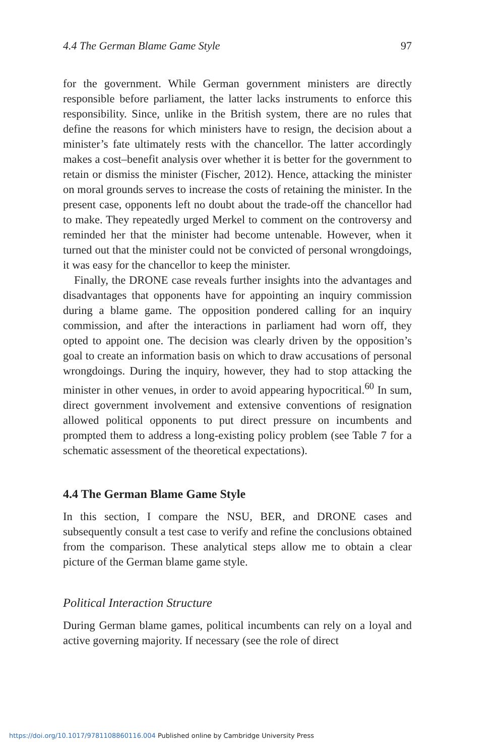4.4 The German Blame Game Style 97
for the government. While German government ministers are directly responsible before parliament, the latter lacks instruments to enforce this responsibility. Since, unlike in the British system, there are no rules that define the reasons for which ministers have to resign, the decision about a minister’s fate ultimately rests with the chancellor. The latter accordingly makes a cost–benefit analysis over whether it is better for the government to retain or dismiss the minister (Fischer, 2012). Hence, attacking the minister on moral grounds serves to increase the costs of retaining the minister. In the present case, opponents left no doubt about the trade-off the chancellor had to make. They repeatedly urged Merkel to comment on the controversy and reminded her that the minister had become untenable. However, when it turned out that the minister could not be convicted of personal wrongdoings, it was easy for the chancellor to keep the minister.
Finally, the DRONE case reveals further insights into the advantages and disadvantages that opponents have for appointing an inquiry commission during a blame game. The opposition pondered calling for an inquiry commission, and after the interactions in parliament had worn off, they opted to appoint one. The decision was clearly driven by the opposition’s goal to create an information basis on which to draw accusations of personal wrongdoings. During the inquiry, however, they had to stop attacking the minister in other venues, in order to avoid appearing hypocritical.<sup>60</sup> In sum, direct government involvement and extensive conventions of resignation allowed political opponents to put direct pressure on incumbents and prompted them to address a long-existing policy problem (see Table 7 for a schematic assessment of the theoretical expectations).
4.4 The German Blame Game Style
In this section, I compare the NSU, BER, and DRONE cases and subsequently consult a test case to verify and refine the conclusions obtained from the comparison. These analytical steps allow me to obtain a clear picture of the German blame game style.
Political Interaction Structure
During German blame games, political incumbents can rely on a loyal and active governing majority. If necessary (see the role of direct
https://doi.org/10.1017/9781108860116.004 Published online by Cambridge University Press